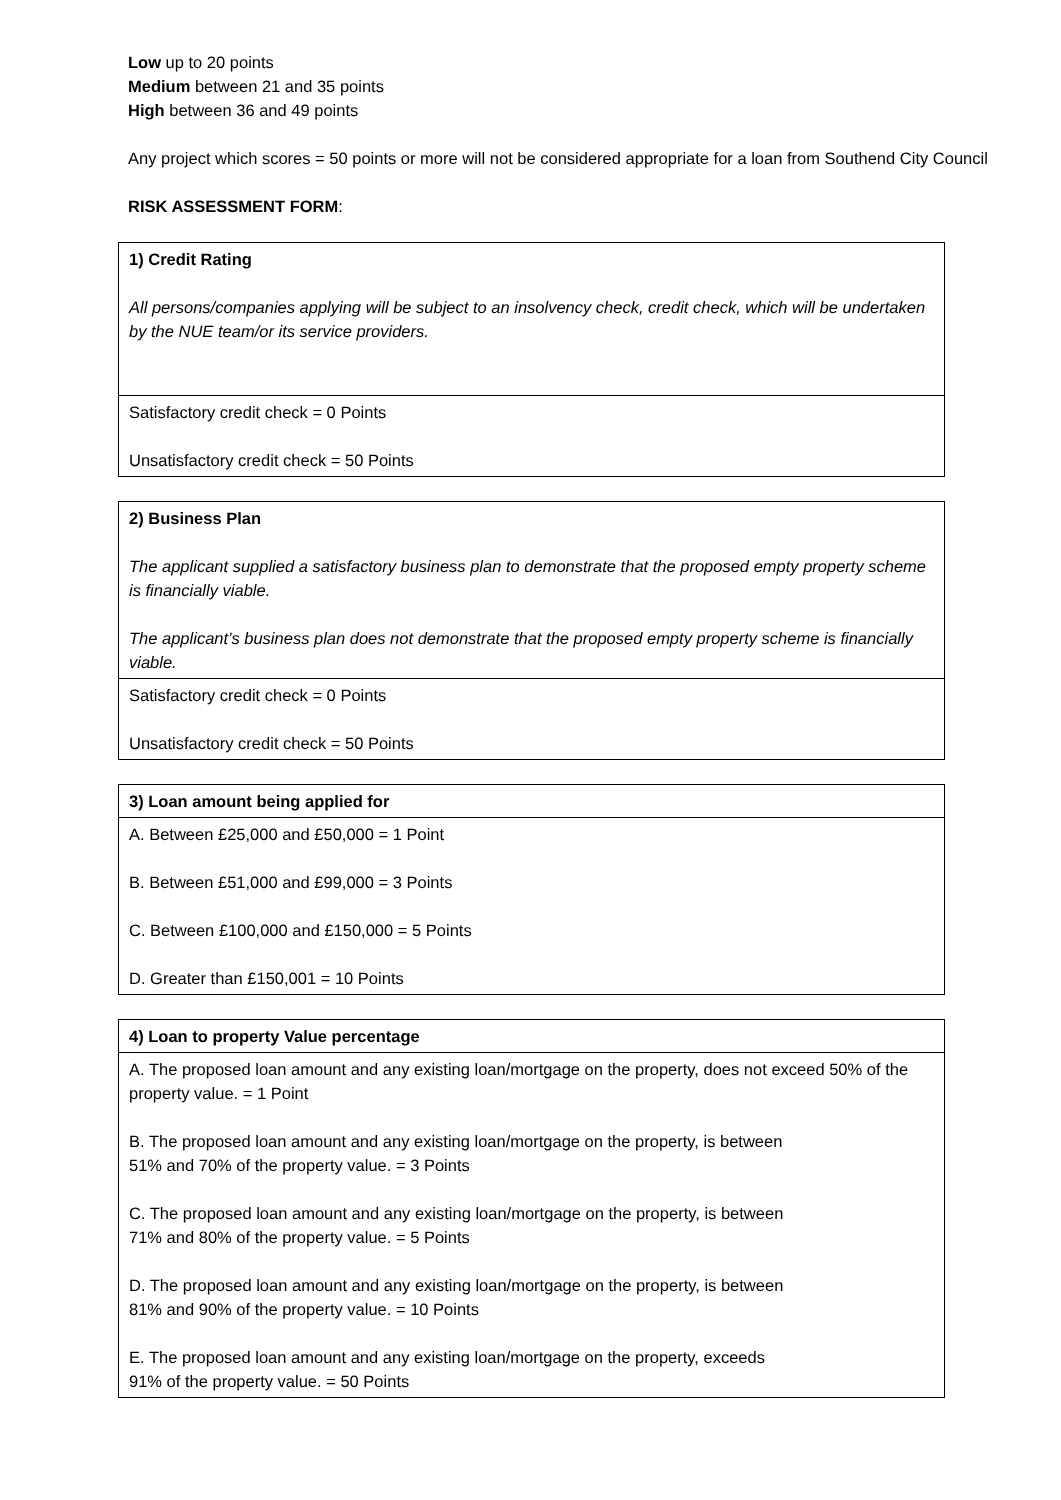Low up to 20 points
Medium between 21 and 35 points
High between 36 and 49 points
Any project which scores = 50 points or more will not be considered appropriate for a loan from Southend City Council
RISK ASSESSMENT FORM:
| 1) Credit Rating All persons/companies applying will be subject to an insolvency check, credit check, which will be undertaken by the NUE team/or its service providers. |
| Satisfactory credit check = 0 Points Unsatisfactory credit check = 50 Points |
| 2) Business Plan The applicant supplied a satisfactory business plan to demonstrate that the proposed empty property scheme is financially viable. The applicant’s business plan does not demonstrate that the proposed empty property scheme is financially viable. |
| Satisfactory credit check = 0 Points Unsatisfactory credit check = 50 Points |
| 3) Loan amount being applied for |
| A. Between £25,000 and £50,000 = 1 Point B. Between £51,000 and £99,000 = 3 Points C. Between £100,000 and £150,000 = 5 Points D. Greater than £150,001 = 10 Points |
| 4) Loan to property Value percentage |
| A. The proposed loan amount and any existing loan/mortgage on the property, does not exceed 50% of the property value. = 1 Point B. The proposed loan amount and any existing loan/mortgage on the property, is between 51% and 70% of the property value. = 3 Points C. The proposed loan amount and any existing loan/mortgage on the property, is between 71% and 80% of the property value. = 5 Points D. The proposed loan amount and any existing loan/mortgage on the property, is between 81% and 90% of the property value. = 10 Points E. The proposed loan amount and any existing loan/mortgage on the property, exceeds 91% of the property value. = 50 Points |